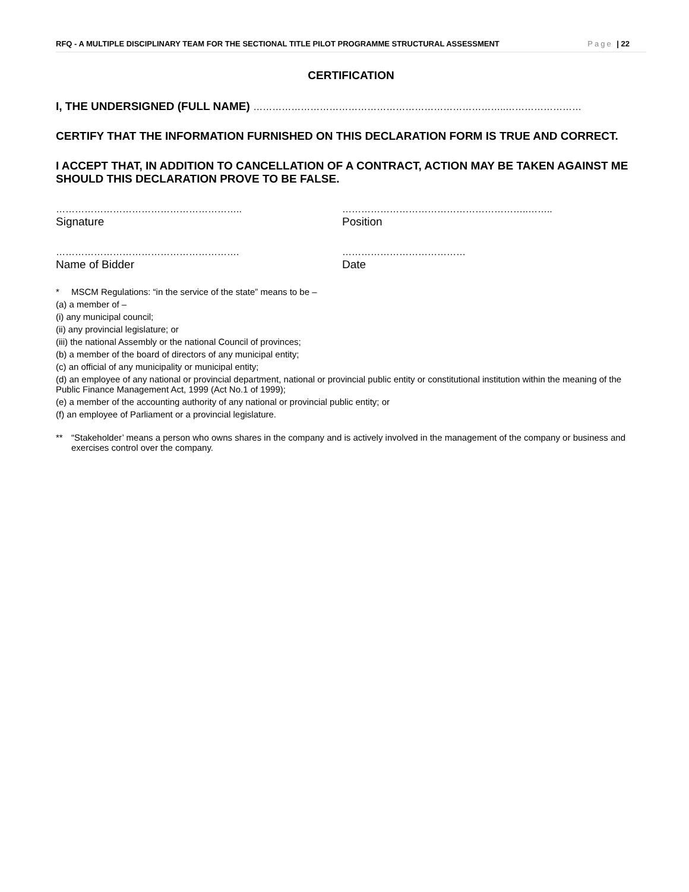RFQ - A MULTIPLE DISCIPLINARY TEAM FOR THE SECTIONAL TITLE PILOT PROGRAMME STRUCTURAL ASSESSMENT Page | 22
CERTIFICATION
I, THE UNDERSIGNED (FULL NAME) ……………………………………………………………………..……………………
CERTIFY THAT THE INFORMATION FURNISHED ON THIS DECLARATION FORM IS TRUE AND CORRECT.
I ACCEPT THAT, IN ADDITION TO CANCELLATION OF A CONTRACT, ACTION MAY BE TAKEN AGAINST ME SHOULD THIS DECLARATION PROVE TO BE FALSE.
…………………………………………………..
Signature
…………………………………………………..……..
Position
………………………………………………….
Name of Bidder
…………………………………
Date
* MSCM Regulations: “in the service of the state” means to be –
(a) a member of –
(i) any municipal council;
(ii) any provincial legislature; or
(iii) the national Assembly or the national Council of provinces;
(b) a member of the board of directors of any municipal entity;
(c) an official of any municipality or municipal entity;
(d) an employee of any national or provincial department, national or provincial public entity or constitutional institution within the meaning of the Public Finance Management Act, 1999 (Act No.1 of 1999);
(e) a member of the accounting authority of any national or provincial public entity; or
(f) an employee of Parliament or a provincial legislature.
** “Stakeholder’ means a person who owns shares in the company and is actively involved in the management of the company or business and exercises control over the company.